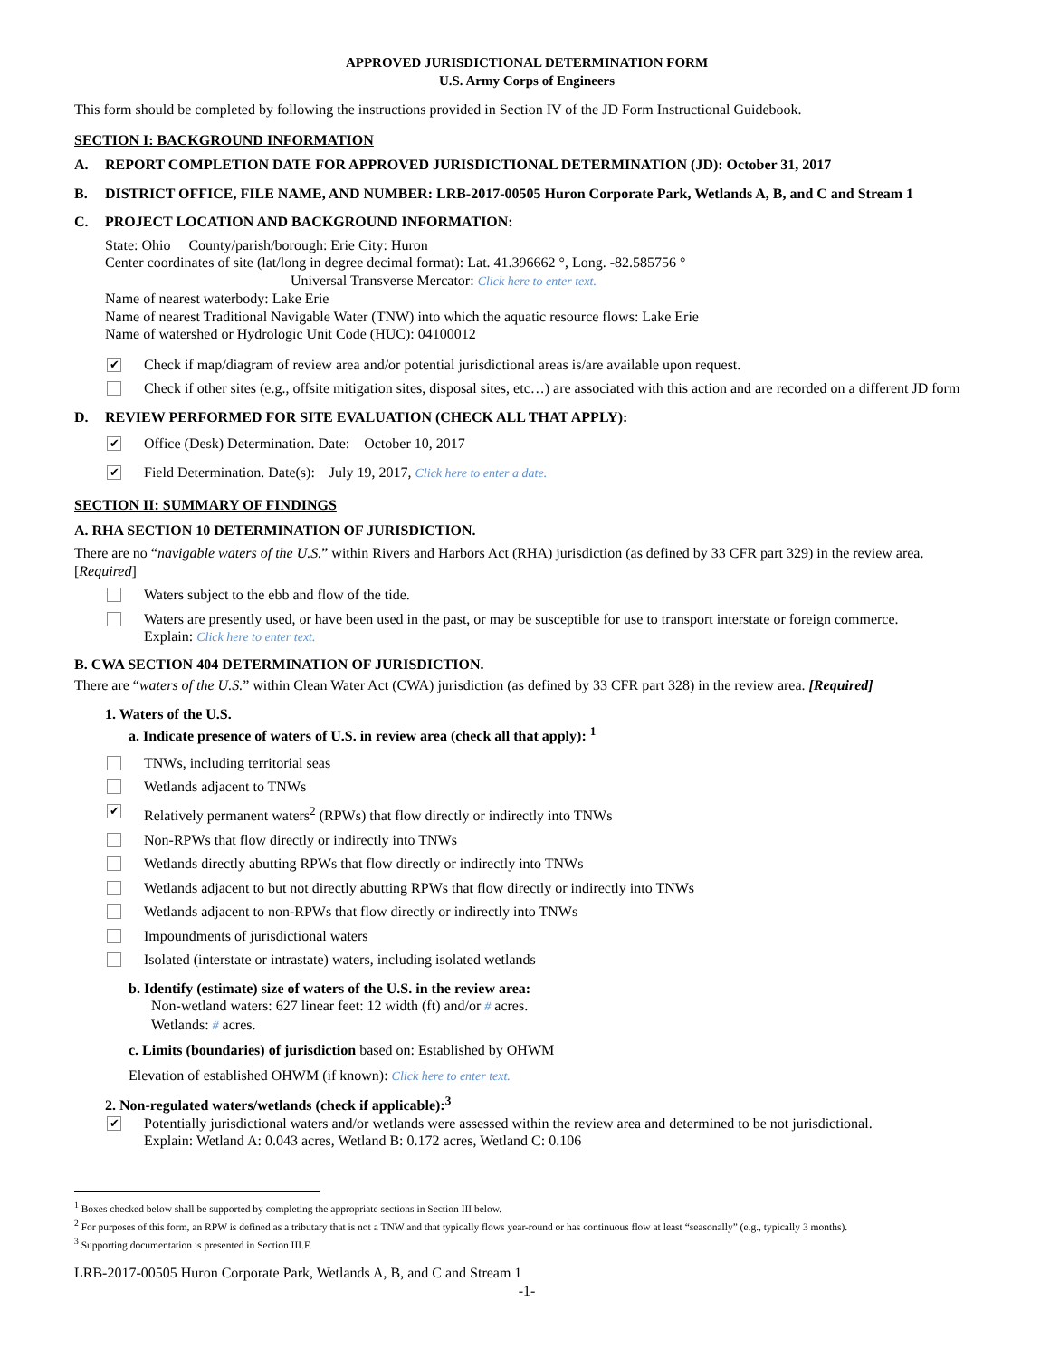APPROVED JURISDICTIONAL DETERMINATION FORM
U.S. Army Corps of Engineers
This form should be completed by following the instructions provided in Section IV of the JD Form Instructional Guidebook.
SECTION I: BACKGROUND INFORMATION
A. REPORT COMPLETION DATE FOR APPROVED JURISDICTIONAL DETERMINATION (JD): October 31, 2017
B. DISTRICT OFFICE, FILE NAME, AND NUMBER: LRB-2017-00505 Huron Corporate Park, Wetlands A, B, and C and Stream 1
C. PROJECT LOCATION AND BACKGROUND INFORMATION:
State: Ohio County/parish/borough: Erie City: Huron
Center coordinates of site (lat/long in degree decimal format): Lat. 41.396662 °, Long. -82.585756 °
Universal Transverse Mercator: Click here to enter text.
Name of nearest waterbody: Lake Erie
Name of nearest Traditional Navigable Water (TNW) into which the aquatic resource flows: Lake Erie
Name of watershed or Hydrologic Unit Code (HUC): 04100012
✔
Check if map/diagram of review area and/or potential jurisdictional areas is/are available upon request.
Check if other sites (e.g., offsite mitigation sites, disposal sites, etc…) are associated with this action and are recorded on a different JD form
D. REVIEW PERFORMED FOR SITE EVALUATION (CHECK ALL THAT APPLY):
✔
Office (Desk) Determination. Date: October 10, 2017
✔
Field Determination. Date(s): July 19, 2017, Click here to enter a date.
SECTION II: SUMMARY OF FINDINGS
A. RHA SECTION 10 DETERMINATION OF JURISDICTION.
There are no “navigable waters of the U.S.” within Rivers and Harbors Act (RHA) jurisdiction (as defined by 33 CFR part 329) in the review area. [Required]
Waters subject to the ebb and flow of the tide.
Waters are presently used, or have been used in the past, or may be susceptible for use to transport interstate or foreign commerce.
Explain: Click here to enter text.
B. CWA SECTION 404 DETERMINATION OF JURISDICTION.
There are “waters of the U.S.” within Clean Water Act (CWA) jurisdiction (as defined by 33 CFR part 328) in the review area. [Required]
1. Waters of the U.S.
a. Indicate presence of waters of U.S. in review area (check all that apply): <sup>1</sup>
TNWs, including territorial seas
Wetlands adjacent to TNWs
✔
Relatively permanent waters<sup>2</sup> (RPWs) that flow directly or indirectly into TNWs
Non-RPWs that flow directly or indirectly into TNWs
Wetlands directly abutting RPWs that flow directly or indirectly into TNWs
Wetlands adjacent to but not directly abutting RPWs that flow directly or indirectly into TNWs
Wetlands adjacent to non-RPWs that flow directly or indirectly into TNWs
Impoundments of jurisdictional waters
Isolated (interstate or intrastate) waters, including isolated wetlands
b. Identify (estimate) size of waters of the U.S. in the review area:
Non-wetland waters: 627 linear feet: 12 width (ft) and/or # acres.
Wetlands: # acres.
c. Limits (boundaries) of jurisdiction based on: Established by OHWM
Elevation of established OHWM (if known): Click here to enter text.
2. Non-regulated waters/wetlands (check if applicable):<sup>3</sup>
✔
Potentially jurisdictional waters and/or wetlands were assessed within the review area and determined to be not jurisdictional.
Explain: Wetland A: 0.043 acres, Wetland B: 0.172 acres, Wetland C: 0.106
<sup>1</sup> Boxes checked below shall be supported by completing the appropriate sections in Section III below.
<sup>2</sup> For purposes of this form, an RPW is defined as a tributary that is not a TNW and that typically flows year-round or has continuous flow at least “seasonally” (e.g., typically 3 months).
<sup>3</sup> Supporting documentation is presented in Section III.F.
LRB-2017-00505 Huron Corporate Park, Wetlands A, B, and C and Stream 1
-1-